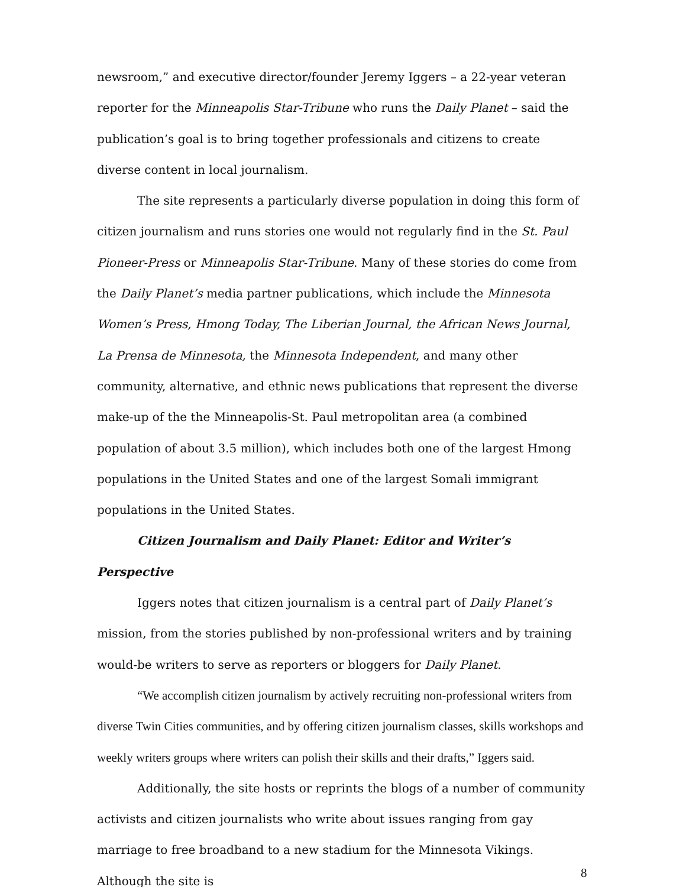newsroom,” and executive director/founder Jeremy Iggers – a 22-year veteran reporter for the Minneapolis Star-Tribune who runs the Daily Planet – said the publication’s goal is to bring together professionals and citizens to create diverse content in local journalism.
The site represents a particularly diverse population in doing this form of citizen journalism and runs stories one would not regularly find in the St. Paul Pioneer-Press or Minneapolis Star-Tribune. Many of these stories do come from the Daily Planet’s media partner publications, which include the Minnesota Women’s Press, Hmong Today, The Liberian Journal, the African News Journal, La Prensa de Minnesota, the Minnesota Independent, and many other community, alternative, and ethnic news publications that represent the diverse make-up of the the Minneapolis-St. Paul metropolitan area (a combined population of about 3.5 million), which includes both one of the largest Hmong populations in the United States and one of the largest Somali immigrant populations in the United States.
Citizen Journalism and Daily Planet: Editor and Writer’s Perspective
Iggers notes that citizen journalism is a central part of Daily Planet’s mission, from the stories published by non-professional writers and by training would-be writers to serve as reporters or bloggers for Daily Planet.
“We accomplish citizen journalism by actively recruiting non-professional writers from diverse Twin Cities communities, and by offering citizen journalism classes, skills workshops and weekly writers groups where writers can polish their skills and their drafts,” Iggers said.
Additionally, the site hosts or reprints the blogs of a number of community activists and citizen journalists who write about issues ranging from gay marriage to free broadband to a new stadium for the Minnesota Vikings. Although the site is
8